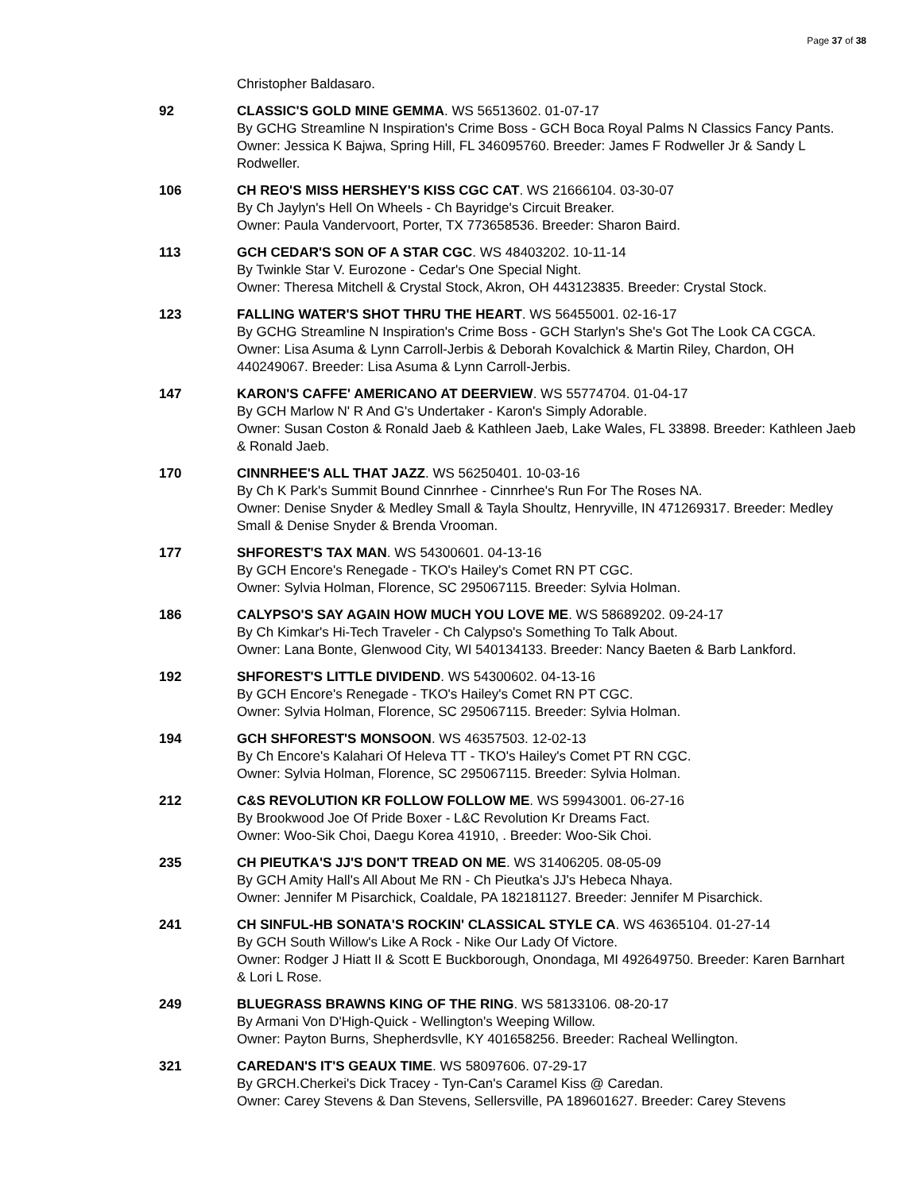Page 37 of 38
Christopher Baldasaro.
92 CLASSIC'S GOLD MINE GEMMA. WS 56513602. 01-07-17
By GCHG Streamline N Inspiration's Crime Boss - GCH Boca Royal Palms N Classics Fancy Pants.
Owner: Jessica K Bajwa, Spring Hill, FL 346095760. Breeder: James F Rodweller Jr & Sandy L Rodweller.
106 CH REO'S MISS HERSHEY'S KISS CGC CAT. WS 21666104. 03-30-07
By Ch Jaylyn's Hell On Wheels - Ch Bayridge's Circuit Breaker.
Owner: Paula Vandervoort, Porter, TX 773658536. Breeder: Sharon Baird.
113 GCH CEDAR'S SON OF A STAR CGC. WS 48403202. 10-11-14
By Twinkle Star V. Eurozone - Cedar's One Special Night.
Owner: Theresa Mitchell & Crystal Stock, Akron, OH 443123835. Breeder: Crystal Stock.
123 FALLING WATER'S SHOT THRU THE HEART. WS 56455001. 02-16-17
By GCHG Streamline N Inspiration's Crime Boss - GCH Starlyn's She's Got The Look CA CGCA.
Owner: Lisa Asuma & Lynn Carroll-Jerbis & Deborah Kovalchick & Martin Riley, Chardon, OH 440249067. Breeder: Lisa Asuma & Lynn Carroll-Jerbis.
147 KARON'S CAFFE' AMERICANO AT DEERVIEW. WS 55774704. 01-04-17
By GCH Marlow N' R And G's Undertaker - Karon's Simply Adorable.
Owner: Susan Coston & Ronald Jaeb & Kathleen Jaeb, Lake Wales, FL 33898. Breeder: Kathleen Jaeb & Ronald Jaeb.
170 CINNRHEE'S ALL THAT JAZZ. WS 56250401. 10-03-16
By Ch K Park's Summit Bound Cinnrhee - Cinnrhee's Run For The Roses NA.
Owner: Denise Snyder & Medley Small & Tayla Shoultz, Henryville, IN 471269317. Breeder: Medley Small & Denise Snyder & Brenda Vrooman.
177 SHFOREST'S TAX MAN. WS 54300601. 04-13-16
By GCH Encore's Renegade - TKO's Hailey's Comet RN PT CGC.
Owner: Sylvia Holman, Florence, SC 295067115. Breeder: Sylvia Holman.
186 CALYPSO'S SAY AGAIN HOW MUCH YOU LOVE ME. WS 58689202. 09-24-17
By Ch Kimkar's Hi-Tech Traveler - Ch Calypso's Something To Talk About.
Owner: Lana Bonte, Glenwood City, WI 540134133. Breeder: Nancy Baeten & Barb Lankford.
192 SHFOREST'S LITTLE DIVIDEND. WS 54300602. 04-13-16
By GCH Encore's Renegade - TKO's Hailey's Comet RN PT CGC.
Owner: Sylvia Holman, Florence, SC 295067115. Breeder: Sylvia Holman.
194 GCH SHFOREST'S MONSOON. WS 46357503. 12-02-13
By Ch Encore's Kalahari Of Heleva TT - TKO's Hailey's Comet PT RN CGC.
Owner: Sylvia Holman, Florence, SC 295067115. Breeder: Sylvia Holman.
212 C&S REVOLUTION KR FOLLOW FOLLOW ME. WS 59943001. 06-27-16
By Brookwood Joe Of Pride Boxer - L&C Revolution Kr Dreams Fact.
Owner: Woo-Sik Choi, Daegu Korea 41910, . Breeder: Woo-Sik Choi.
235 CH PIEUTKA'S JJ'S DON'T TREAD ON ME. WS 31406205. 08-05-09
By GCH Amity Hall's All About Me RN - Ch Pieutka's JJ's Hebeca Nhaya.
Owner: Jennifer M Pisarchick, Coaldale, PA 182181127. Breeder: Jennifer M Pisarchick.
241 CH SINFUL-HB SONATA'S ROCKIN' CLASSICAL STYLE CA. WS 46365104. 01-27-14
By GCH South Willow's Like A Rock - Nike Our Lady Of Victore.
Owner: Rodger J Hiatt II & Scott E Buckborough, Onondaga, MI 492649750. Breeder: Karen Barnhart & Lori L Rose.
249 BLUEGRASS BRAWNS KING OF THE RING. WS 58133106. 08-20-17
By Armani Von D'High-Quick - Wellington's Weeping Willow.
Owner: Payton Burns, Shepherdsvlle, KY 401658256. Breeder: Racheal Wellington.
321 CAREDAN'S IT'S GEAUX TIME. WS 58097606. 07-29-17
By GRCH.Cherkei's Dick Tracey - Tyn-Can's Caramel Kiss @ Caredan.
Owner: Carey Stevens & Dan Stevens, Sellersville, PA 189601627. Breeder: Carey Stevens